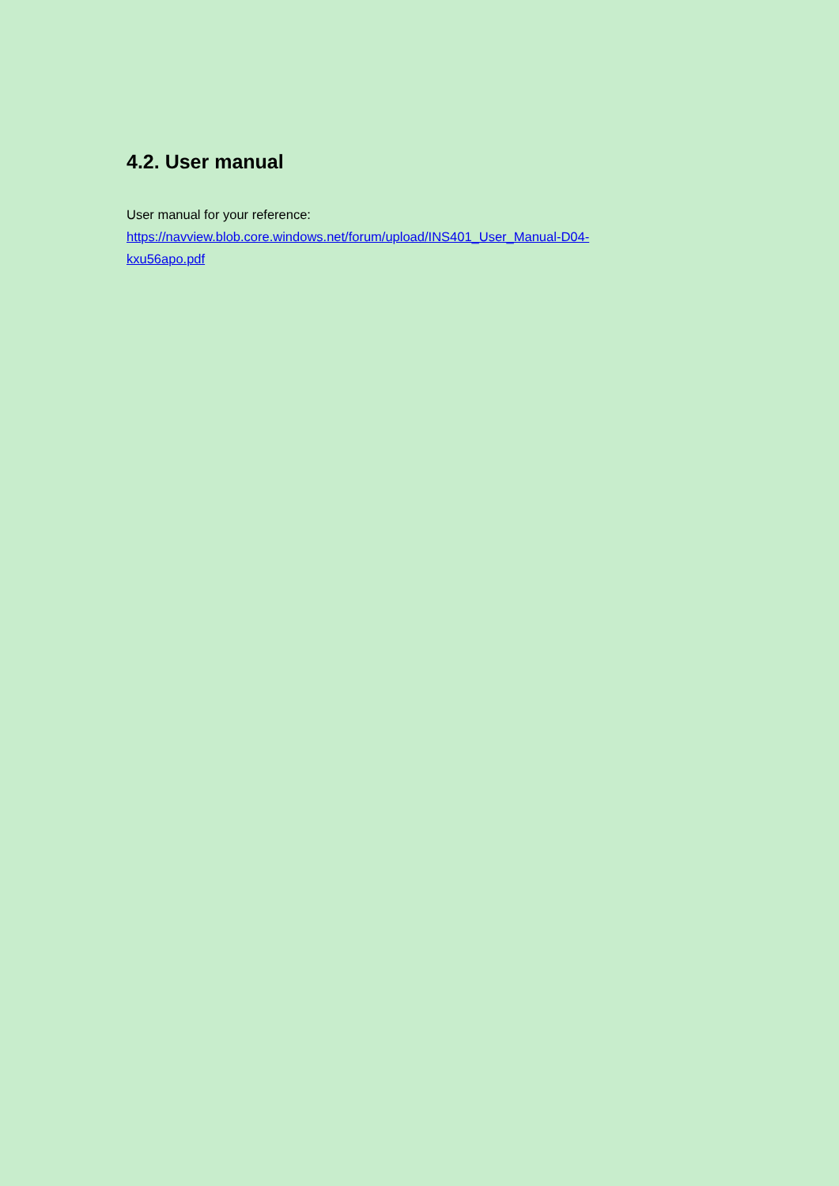4.2. User manual
User manual for your reference:
https://navview.blob.core.windows.net/forum/upload/INS401_User_Manual-D04-
kxu56apo.pdf